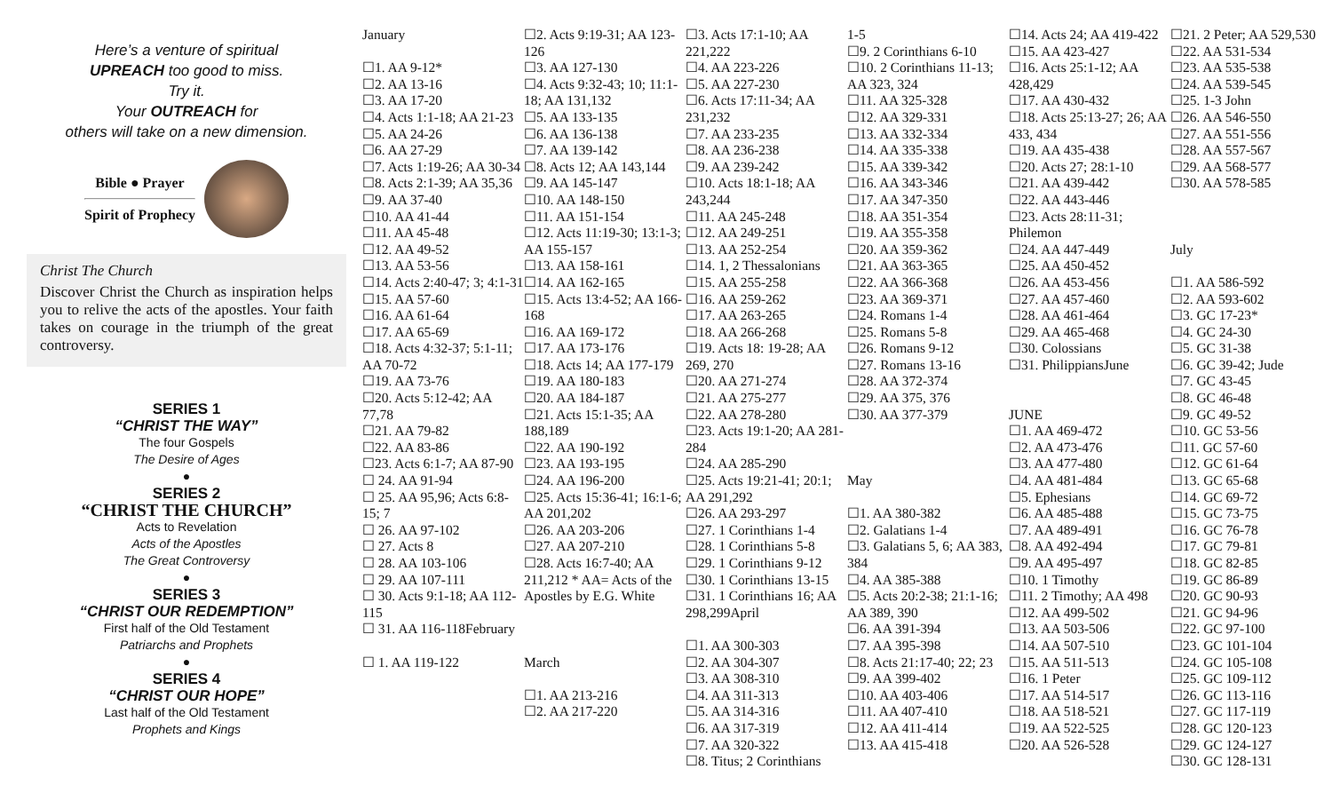Here’s a venture of spiritual
UPREACH too good to miss.
Try it.
Your OUTREACH for
others will take on a new dimension.
Bible ● Prayer
Spirit of Prophecy
Christ The Church
Discover Christ the Church as inspiration helps you to relive the acts of the apostles. Your faith takes on courage in the triumph of the great controversy.
SERIES 1
“CHRIST THE WAY”
The four Gospels
The Desire of Ages
●
SERIES 2
“CHRIST THE CHURCH”
Acts to Revelation
Acts of the Apostles
The Great Controversy
●
SERIES 3
“CHRIST OUR REDEMPTION”
First half of the Old Testament
Patriarchs and Prophets
●
SERIES 4
“CHRIST OUR HOPE”
Last half of the Old Testament
Prophets and Kings
January
☐1. AA 9-12*
☐2. AA 13-16
☐3. AA 17-20
☐4. Acts 1:1-18; AA 21-23
☐5. AA 24-26
☐6. AA 27-29
☐7. Acts 1:19-26; AA 30-34
☐8. Acts 2:1-39; AA 35,36
☐9. AA 37-40
☐10. AA 41-44
☐11. AA 45-48
☐12. AA 49-52
☐13. AA 53-56
☐14. Acts 2:40-47; 3; 4:1-31
☐15. AA 57-60
☐16. AA 61-64
☐17. AA 65-69
☐18. Acts 4:32-37; 5:1-11; AA 70-72
☐19. AA 73-76
☐20. Acts 5:12-42; AA 77,78
☐21. AA 79-82
☐22. AA 83-86
☐23. Acts 6:1-7; AA 87-90
☐ 24. AA 91-94
☐ 25. AA 95,96; Acts 6:8-15; 7
☐ 26. AA 97-102
☐ 27. Acts 8
☐ 28. AA 103-106
☐ 29. AA 107-111
☐ 30. Acts 9:1-18; AA 112-115
☐ 31. AA 116-118February
☐ 1. AA 119-122
☐2. Acts 9:19-31; AA 123-126
☐3. AA 127-130
☐4. Acts 9:32-43; 10; 11:1-18; AA 131,132
☐5. AA 133-135
☐6. AA 136-138
☐7. AA 139-142
☐8. Acts 12; AA 143,144
☐9. AA 145-147
☐10. AA 148-150
☐11. AA 151-154
☐12. Acts 11:19-30; 13:1-3; AA 155-157
☐13. AA 158-161
☐14. AA 162-165
☐15. Acts 13:4-52; AA 166-168
☐16. AA 169-172
☐17. AA 173-176
☐18. Acts 14; AA 177-179
☐19. AA 180-183
☐20. AA 184-187
☐21. Acts 15:1-35; AA 188,189
☐22. AA 190-192
☐23. AA 193-195
☐24. AA 196-200
☐25. Acts 15:36-41; 16:1-6; AA 201,202
☐26. AA 203-206
☐27. AA 207-210
☐28. Acts 16:7-40; AA 211,212 * AA= Acts of the Apostles by E.G. White
March
☐1. AA 213-216
☐2. AA 217-220
☐3. Acts 17:1-10; AA 221,222
☐4. AA 223-226
☐5. AA 227-230
☐6. Acts 17:11-34; AA 231,232
☐7. AA 233-235
☐8. AA 236-238
☐9. AA 239-242
☐10. Acts 18:1-18; AA 243,244
☐11. AA 245-248
☐12. AA 249-251
☐13. AA 252-254
☐14. 1, 2 Thessalonians
☐15. AA 255-258
☐16. AA 259-262
☐17. AA 263-265
☐18. AA 266-268
☐19. Acts 18: 19-28; AA 269, 270
☐20. AA 271-274
☐21. AA 275-277
☐22. AA 278-280
☐23. Acts 19:1-20; AA 281-284
☐24. AA 285-290
☐25. Acts 19:21-41; 20:1; AA 291,292
☐26. AA 293-297
☐27. 1 Corinthians 1-4
☐28. 1 Corinthians 5-8
☐29. 1 Corinthians 9-12
☐30. 1 Corinthians 13-15
☐31. 1 Corinthians 16; AA 298,299April
☐1. AA 300-303
☐2. AA 304-307
☐3. AA 308-310
☐4. AA 311-313
☐5. AA 314-316
☐6. AA 317-319
☐7. AA 320-322
☐8. Titus; 2 Corinthians
1-5
☐9. 2 Corinthians 6-10
☐10. 2 Corinthians 11-13; AA 323, 324
☐11. AA 325-328
☐12. AA 329-331
☐13. AA 332-334
☐14. AA 335-338
☐15. AA 339-342
☐16. AA 343-346
☐17. AA 347-350
☐18. AA 351-354
☐19. AA 355-358
☐20. AA 359-362
☐21. AA 363-365
☐22. AA 366-368
☐23. AA 369-371
☐24. Romans 1-4
☐25. Romans 5-8
☐26. Romans 9-12
☐27. Romans 13-16
☐28. AA 372-374
☐29. AA 375, 376
☐30. AA 377-379
May
☐1. AA 380-382
☐2. Galatians 1-4
☐3. Galatians 5, 6; AA 383, 384
☐4. AA 385-388
☐5. Acts 20:2-38; 21:1-16; AA 389, 390
☐6. AA 391-394
☐7. AA 395-398
☐8. Acts 21:17-40; 22; 23
☐9. AA 399-402
☐10. AA 403-406
☐11. AA 407-410
☐12. AA 411-414
☐13. AA 415-418
☐14. Acts 24; AA 419-422
☐15. AA 423-427
☐16. Acts 25:1-12; AA 428,429
☐17. AA 430-432
☐18. Acts 25:13-27; 26; AA 433, 434
☐19. AA 435-438
☐20. Acts 27; 28:1-10
☐21. AA 439-442
☐22. AA 443-446
☐23. Acts 28:11-31; Philemon
☐24. AA 447-449
☐25. AA 450-452
☐26. AA 453-456
☐27. AA 457-460
☐28. AA 461-464
☐29. AA 465-468
☐30. Colossians
☐31. PhilippiansJune
JUNE
☐1. AA 469-472
☐2. AA 473-476
☐3. AA 477-480
☐4. AA 481-484
☐5. Ephesians
☐6. AA 485-488
☐7. AA 489-491
☐8. AA 492-494
☐9. AA 495-497
☐10. 1 Timothy
☐11. 2 Timothy; AA 498
☐12. AA 499-502
☐13. AA 503-506
☐14. AA 507-510
☐15. AA 511-513
☐16. 1 Peter
☐17. AA 514-517
☐18. AA 518-521
☐19. AA 522-525
☐20. AA 526-528
☐21. 2 Peter; AA 529,530
☐22. AA 531-534
☐23. AA 535-538
☐24. AA 539-545
☐25. 1-3 John
☐26. AA 546-550
☐27. AA 551-556
☐28. AA 557-567
☐29. AA 568-577
☐30. AA 578-585
July
☐1. AA 586-592
☐2. AA 593-602
☐3. GC 17-23*
☐4. GC 24-30
☐5. GC 31-38
☐6. GC 39-42; Jude
☐7. GC 43-45
☐8. GC 46-48
☐9. GC 49-52
☐10. GC 53-56
☐11. GC 57-60
☐12. GC 61-64
☐13. GC 65-68
☐14. GC 69-72
☐15. GC 73-75
☐16. GC 76-78
☐17. GC 79-81
☐18. GC 82-85
☐19. GC 86-89
☐20. GC 90-93
☐21. GC 94-96
☐22. GC 97-100
☐23. GC 101-104
☐24. GC 105-108
☐25. GC 109-112
☐26. GC 113-116
☐27. GC 117-119
☐28. GC 120-123
☐29. GC 124-127
☐30. GC 128-131